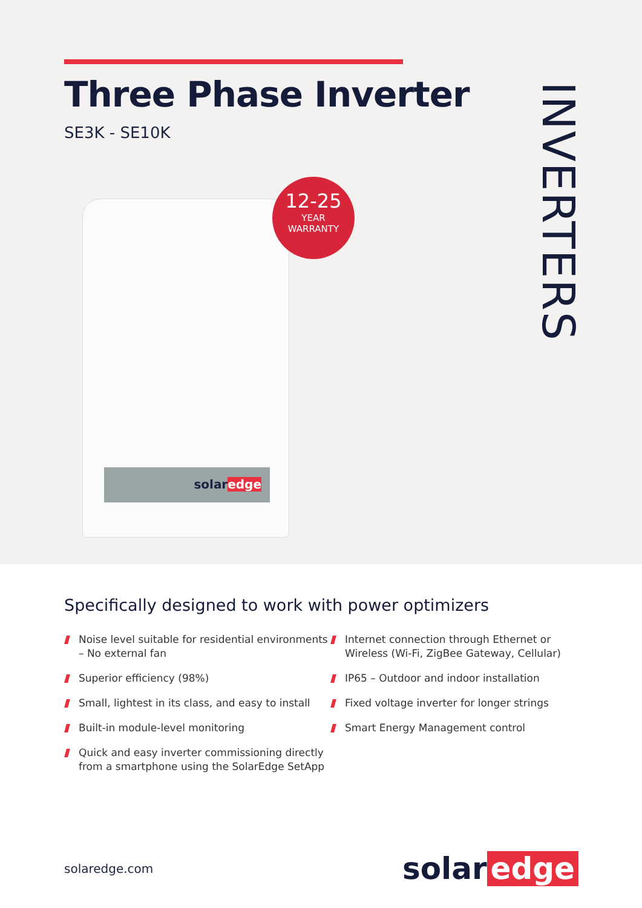Three Phase Inverter
SE3K - SE10K
INVERTERS
solaredge
12-25
YEAR
WARRANTY
Specifically designed to work with power optimizers
Noise level suitable for residential environments – No external fan
Superior efficiency (98%)
Small, lightest in its class, and easy to install
Built-in module-level monitoring
Quick and easy inverter commissioning directly from a smartphone using the SolarEdge SetApp
Internet connection through Ethernet or Wireless (Wi-Fi, ZigBee Gateway, Cellular)
IP65 – Outdoor and indoor installation
Fixed voltage inverter for longer strings
Smart Energy Management control
solaredge.com
solar edge